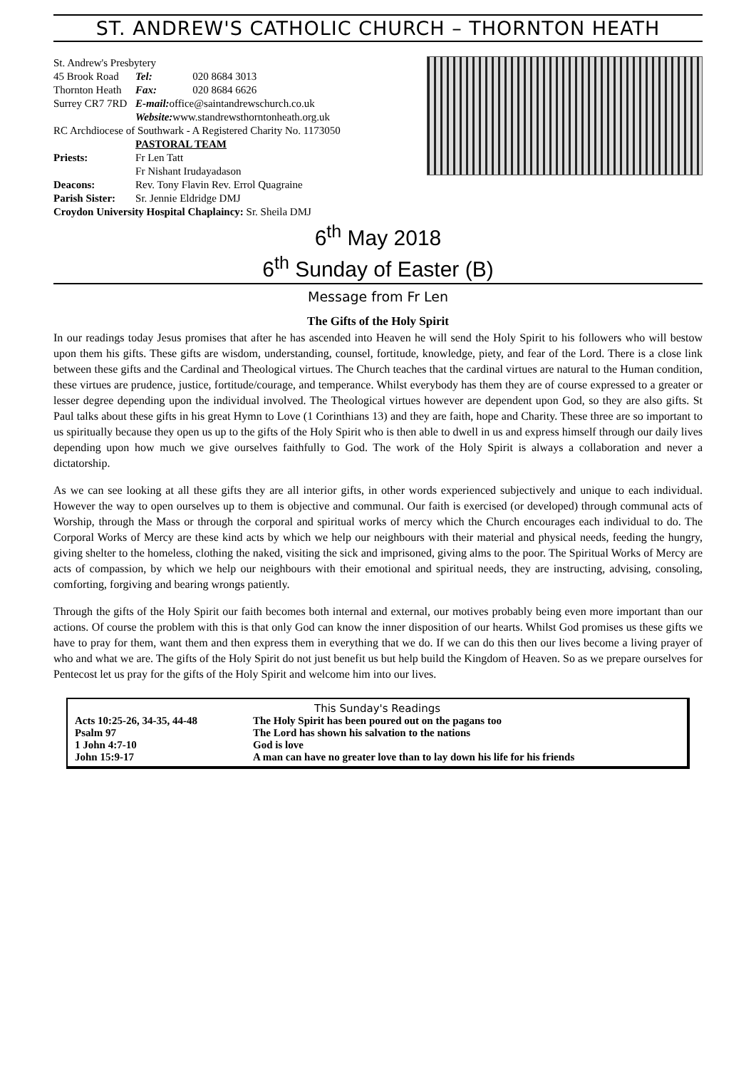ST. ANDREW'S CATHOLIC CHURCH – THORNTON HEATH
| St. Andrew's Presbytery | | |
| 45 Brook Road | Tel: | 020 8684 3013 |
| Thornton Heath | Fax: | 020 8684 6626 |
| Surrey CR7 7RD | E-mail: office@saintandrewschurch.co.uk | |
| | Website: www.standrewsthorntonheath.org.uk | |
| RC Archdiocese of Southwark - A Registered Charity No. 1173050 | | |
| | PASTORAL TEAM | |
| Priests: | Fr Len Tatt | |
| | Fr Nishant Irudayadason | |
| Deacons: | Rev. Tony Flavin Rev. Errol Quagraine | |
| Parish Sister: | Sr. Jennie Eldridge DMJ | |
| Croydon University Hospital Chaplaincy: Sr. Sheila DMJ | | |
6<sup>th</sup> May 2018
6<sup>th</sup> Sunday of Easter (B)
Message from Fr Len
The Gifts of the Holy Spirit
In our readings today Jesus promises that after he has ascended into Heaven he will send the Holy Spirit to his followers who will bestow upon them his gifts. These gifts are wisdom, understanding, counsel, fortitude, knowledge, piety, and fear of the Lord. There is a close link between these gifts and the Cardinal and Theological virtues. The Church teaches that the cardinal virtues are natural to the Human condition, these virtues are prudence, justice, fortitude/courage, and temperance. Whilst everybody has them they are of course expressed to a greater or lesser degree depending upon the individual involved. The Theological virtues however are dependent upon God, so they are also gifts. St Paul talks about these gifts in his great Hymn to Love (1 Corinthians 13) and they are faith, hope and Charity. These three are so important to us spiritually because they open us up to the gifts of the Holy Spirit who is then able to dwell in us and express himself through our daily lives depending upon how much we give ourselves faithfully to God. The work of the Holy Spirit is always a collaboration and never a dictatorship.
As we can see looking at all these gifts they are all interior gifts, in other words experienced subjectively and unique to each individual. However the way to open ourselves up to them is objective and communal. Our faith is exercised (or developed) through communal acts of Worship, through the Mass or through the corporal and spiritual works of mercy which the Church encourages each individual to do. The Corporal Works of Mercy are these kind acts by which we help our neighbours with their material and physical needs, feeding the hungry, giving shelter to the homeless, clothing the naked, visiting the sick and imprisoned, giving alms to the poor. The Spiritual Works of Mercy are acts of compassion, by which we help our neighbours with their emotional and spiritual needs, they are instructing, advising, consoling, comforting, forgiving and bearing wrongs patiently.
Through the gifts of the Holy Spirit our faith becomes both internal and external, our motives probably being even more important than our actions. Of course the problem with this is that only God can know the inner disposition of our hearts. Whilst God promises us these gifts we have to pray for them, want them and then express them in everything that we do. If we can do this then our lives become a living prayer of who and what we are. The gifts of the Holy Spirit do not just benefit us but help build the Kingdom of Heaven. So as we prepare ourselves for Pentecost let us pray for the gifts of the Holy Spirit and welcome him into our lives.
This Sunday's Readings
| Acts 10:25-26, 34-35, 44-48 | The Holy Spirit has been poured out on the pagans too |
| Psalm 97 | The Lord has shown his salvation to the nations |
| 1 John 4:7-10 | God is love |
| John 15:9-17 | A man can have no greater love than to lay down his life for his friends |